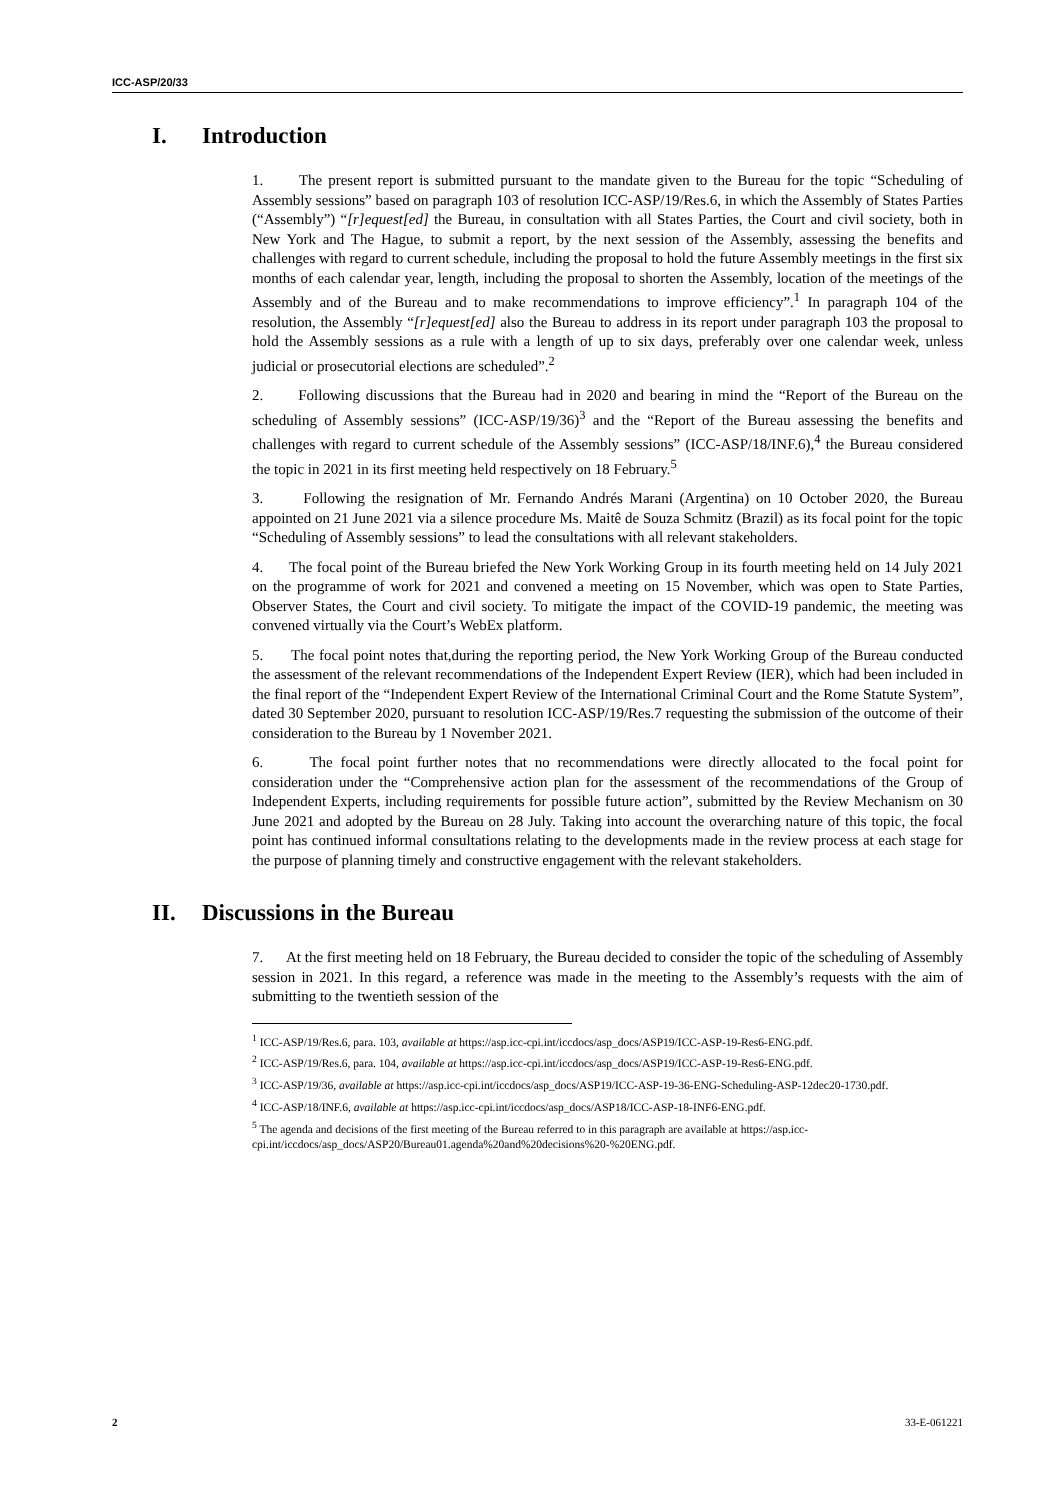ICC-ASP/20/33
I. Introduction
1. The present report is submitted pursuant to the mandate given to the Bureau for the topic “Scheduling of Assembly sessions” based on paragraph 103 of resolution ICC-ASP/19/Res.6, in which the Assembly of States Parties (“Assembly”) “[r]equest[ed] the Bureau, in consultation with all States Parties, the Court and civil society, both in New York and The Hague, to submit a report, by the next session of the Assembly, assessing the benefits and challenges with regard to current schedule, including the proposal to hold the future Assembly meetings in the first six months of each calendar year, length, including the proposal to shorten the Assembly, location of the meetings of the Assembly and of the Bureau and to make recommendations to improve efficiency”.<sup>1</sup> In paragraph 104 of the resolution, the Assembly “[r]equest[ed] also the Bureau to address in its report under paragraph 103 the proposal to hold the Assembly sessions as a rule with a length of up to six days, preferably over one calendar week, unless judicial or prosecutorial elections are scheduled”.<sup>2</sup>
2. Following discussions that the Bureau had in 2020 and bearing in mind the “Report of the Bureau on the scheduling of Assembly sessions” (ICC-ASP/19/36)<sup>3</sup> and the “Report of the Bureau assessing the benefits and challenges with regard to current schedule of the Assembly sessions” (ICC-ASP/18/INF.6),<sup>4</sup> the Bureau considered the topic in 2021 in its first meeting held respectively on 18 February.<sup>5</sup>
3. Following the resignation of Mr. Fernando Andrés Marani (Argentina) on 10 October 2020, the Bureau appointed on 21 June 2021 via a silence procedure Ms. Maitê de Souza Schmitz (Brazil) as its focal point for the topic “Scheduling of Assembly sessions” to lead the consultations with all relevant stakeholders.
4. The focal point of the Bureau briefed the New York Working Group in its fourth meeting held on 14 July 2021 on the programme of work for 2021 and convened a meeting on 15 November, which was open to State Parties, Observer States, the Court and civil society. To mitigate the impact of the COVID-19 pandemic, the meeting was convened virtually via the Court’s WebEx platform.
5. The focal point notes that,during the reporting period, the New York Working Group of the Bureau conducted the assessment of the relevant recommendations of the Independent Expert Review (IER), which had been included in the final report of the “Independent Expert Review of the International Criminal Court and the Rome Statute System”, dated 30 September 2020, pursuant to resolution ICC-ASP/19/Res.7 requesting the submission of the outcome of their consideration to the Bureau by 1 November 2021.
6. The focal point further notes that no recommendations were directly allocated to the focal point for consideration under the “Comprehensive action plan for the assessment of the recommendations of the Group of Independent Experts, including requirements for possible future action”, submitted by the Review Mechanism on 30 June 2021 and adopted by the Bureau on 28 July. Taking into account the overarching nature of this topic, the focal point has continued informal consultations relating to the developments made in the review process at each stage for the purpose of planning timely and constructive engagement with the relevant stakeholders.
II. Discussions in the Bureau
7. At the first meeting held on 18 February, the Bureau decided to consider the topic of the scheduling of Assembly session in 2021. In this regard, a reference was made in the meeting to the Assembly’s requests with the aim of submitting to the twentieth session of the
<sup>1</sup> ICC-ASP/19/Res.6, para. 103, available at https://asp.icc-cpi.int/iccdocs/asp_docs/ASP19/ICC-ASP-19-Res6-ENG.pdf.
<sup>2</sup> ICC-ASP/19/Res.6, para. 104, available at https://asp.icc-cpi.int/iccdocs/asp_docs/ASP19/ICC-ASP-19-Res6-ENG.pdf.
<sup>3</sup> ICC-ASP/19/36, available at https://asp.icc-cpi.int/iccdocs/asp_docs/ASP19/ICC-ASP-19-36-ENG-Scheduling-ASP-12dec20-1730.pdf.
<sup>4</sup> ICC-ASP/18/INF.6, available at https://asp.icc-cpi.int/iccdocs/asp_docs/ASP18/ICC-ASP-18-INF6-ENG.pdf.
<sup>5</sup> The agenda and decisions of the first meeting of the Bureau referred to in this paragraph are available at https://asp.icc-cpi.int/iccdocs/asp_docs/ASP20/Bureau01.agenda%20and%20decisions%20-%20ENG.pdf.
2 33-E-061221